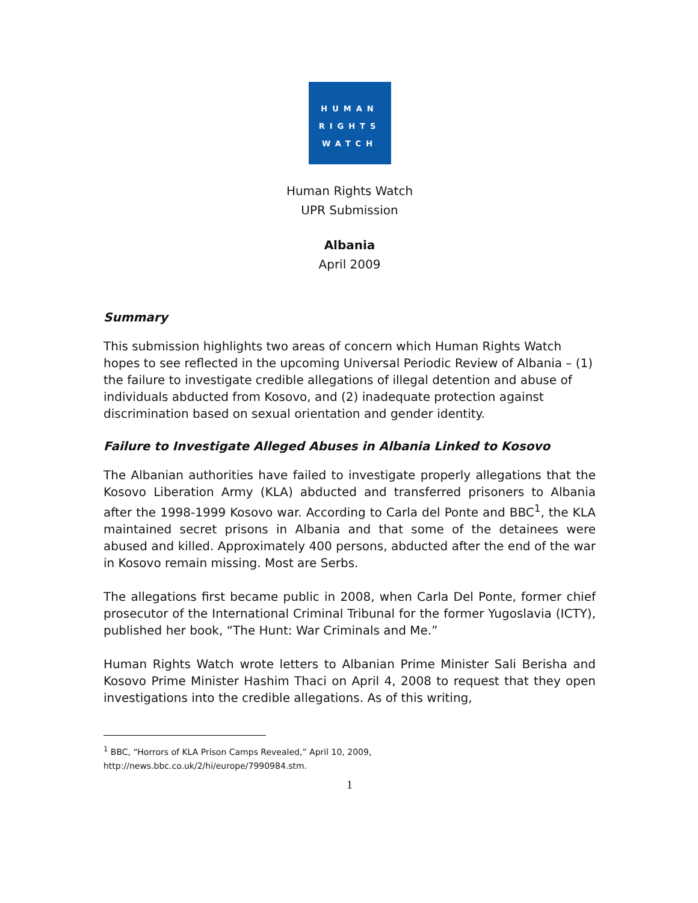HUMAN
RIGHTS
WATCH
Human Rights Watch
UPR Submission
Albania
April 2009
Summary
This submission highlights two areas of concern which Human Rights Watch hopes to see reflected in the upcoming Universal Periodic Review of Albania – (1) the failure to investigate credible allegations of illegal detention and abuse of individuals abducted from Kosovo, and (2) inadequate protection against discrimination based on sexual orientation and gender identity.
Failure to Investigate Alleged Abuses in Albania Linked to Kosovo
The Albanian authorities have failed to investigate properly allegations that the Kosovo Liberation Army (KLA) abducted and transferred prisoners to Albania after the 1998-1999 Kosovo war. According to Carla del Ponte and BBC<sup>1</sup>, the KLA maintained secret prisons in Albania and that some of the detainees were abused and killed. Approximately 400 persons, abducted after the end of the war in Kosovo remain missing. Most are Serbs.
The allegations first became public in 2008, when Carla Del Ponte, former chief prosecutor of the International Criminal Tribunal for the former Yugoslavia (ICTY), published her book, “The Hunt: War Criminals and Me.”
Human Rights Watch wrote letters to Albanian Prime Minister Sali Berisha and Kosovo Prime Minister Hashim Thaci on April 4, 2008 to request that they open investigations into the credible allegations. As of this writing,
<sup>1</sup> BBC, “Horrors of KLA Prison Camps Revealed,” April 10, 2009,
http://news.bbc.co.uk/2/hi/europe/7990984.stm.
1